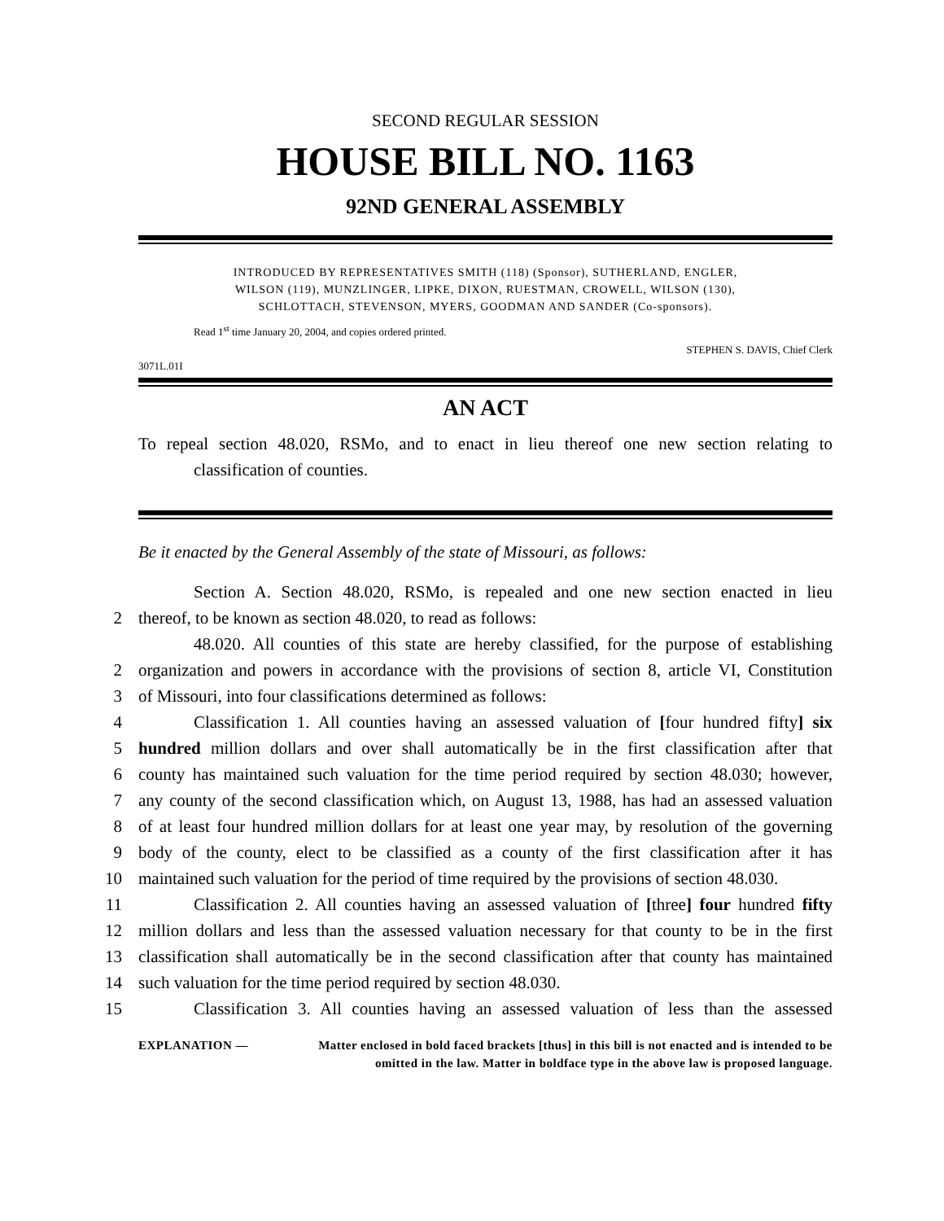SECOND REGULAR SESSION
HOUSE BILL NO. 1163
92ND GENERAL ASSEMBLY
INTRODUCED BY REPRESENTATIVES SMITH (118) (Sponsor), SUTHERLAND, ENGLER,
WILSON (119), MUNZLINGER, LIPKE, DIXON, RUESTMAN, CROWELL, WILSON (130),
SCHLOTTACH, STEVENSON, MYERS, GOODMAN AND SANDER (Co-sponsors).
Read 1<sup>st</sup> time January 20, 2004, and copies ordered printed.
STEPHEN S. DAVIS, Chief Clerk
3071L.01I
AN ACT
To repeal section 48.020, RSMo, and to enact in lieu thereof one new section relating to classification of counties.
Be it enacted by the General Assembly of the state of Missouri, as follows:
Section A. Section 48.020, RSMo, is repealed and one new section enacted in lieu
2
thereof, to be known as section 48.020, to read as follows:
48.020. All counties of this state are hereby classified, for the purpose of establishing
2
organization and powers in accordance with the provisions of section 8, article VI, Constitution
3
of Missouri, into four classifications determined as follows:
4
Classification 1. All counties having an assessed valuation of [four hundred fifty] six
5
hundred million dollars and over shall automatically be in the first classification after that
6
county has maintained such valuation for the time period required by section 48.030; however,
7
any county of the second classification which, on August 13, 1988, has had an assessed valuation
8
of at least four hundred million dollars for at least one year may, by resolution of the governing
9
body of the county, elect to be classified as a county of the first classification after it has
10
maintained such valuation for the period of time required by the provisions of section 48.030.
11
Classification 2. All counties having an assessed valuation of [three] four hundred fifty
12
million dollars and less than the assessed valuation necessary for that county to be in the first
13
classification shall automatically be in the second classification after that county has maintained
14
such valuation for the time period required by section 48.030.
15
Classification 3. All counties having an assessed valuation of less than the assessed
EXPLANATION — Matter enclosed in bold faced brackets [thus] in this bill is not enacted and is intended to be omitted in the law. Matter in boldface type in the above law is proposed language.